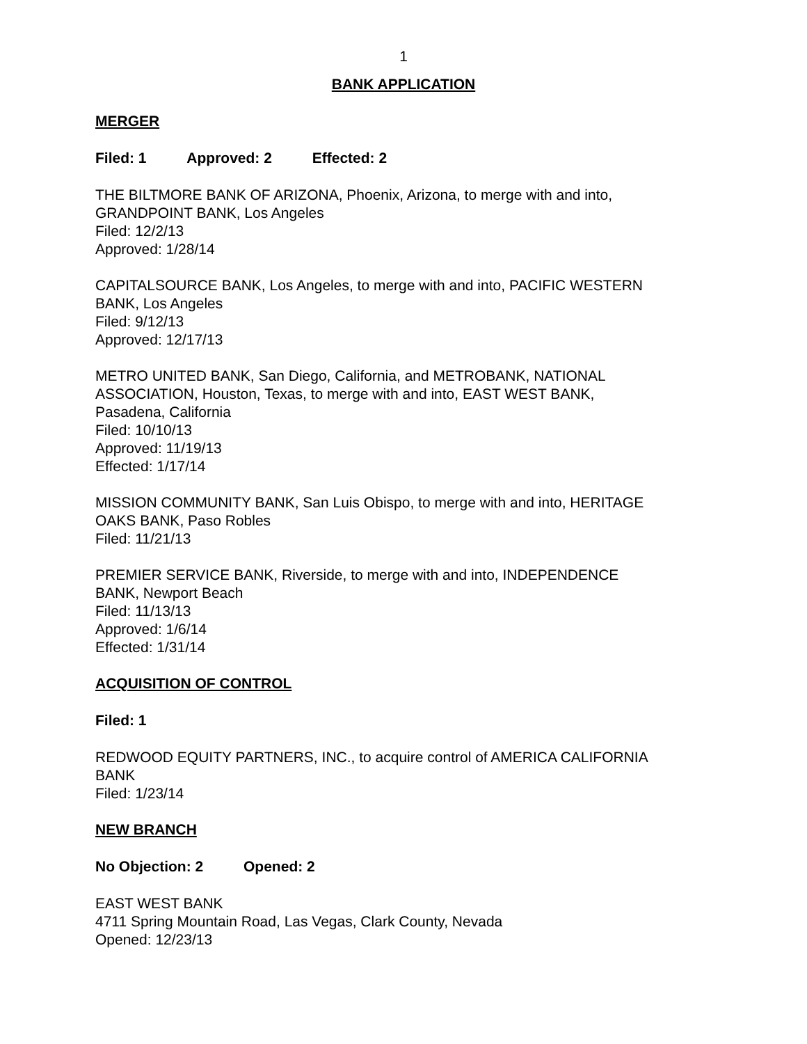1
BANK APPLICATION
MERGER
Filed: 1 Approved: 2 Effected: 2
THE BILTMORE BANK OF ARIZONA, Phoenix, Arizona, to merge with and into,
GRANDPOINT BANK, Los Angeles
Filed: 12/2/13
Approved: 1/28/14
CAPITALSOURCE BANK, Los Angeles, to merge with and into, PACIFIC WESTERN
BANK, Los Angeles
Filed: 9/12/13
Approved: 12/17/13
METRO UNITED BANK, San Diego, California, and METROBANK, NATIONAL
ASSOCIATION, Houston, Texas, to merge with and into, EAST WEST BANK,
Pasadena, California
Filed: 10/10/13
Approved: 11/19/13
Effected: 1/17/14
MISSION COMMUNITY BANK, San Luis Obispo, to merge with and into, HERITAGE
OAKS BANK, Paso Robles
Filed: 11/21/13
PREMIER SERVICE BANK, Riverside, to merge with and into, INDEPENDENCE
BANK, Newport Beach
Filed: 11/13/13
Approved: 1/6/14
Effected: 1/31/14
ACQUISITION OF CONTROL
Filed: 1
REDWOOD EQUITY PARTNERS, INC., to acquire control of AMERICA CALIFORNIA
BANK
Filed: 1/23/14
NEW BRANCH
No Objection: 2 Opened: 2
EAST WEST BANK
4711 Spring Mountain Road, Las Vegas, Clark County, Nevada
Opened: 12/23/13